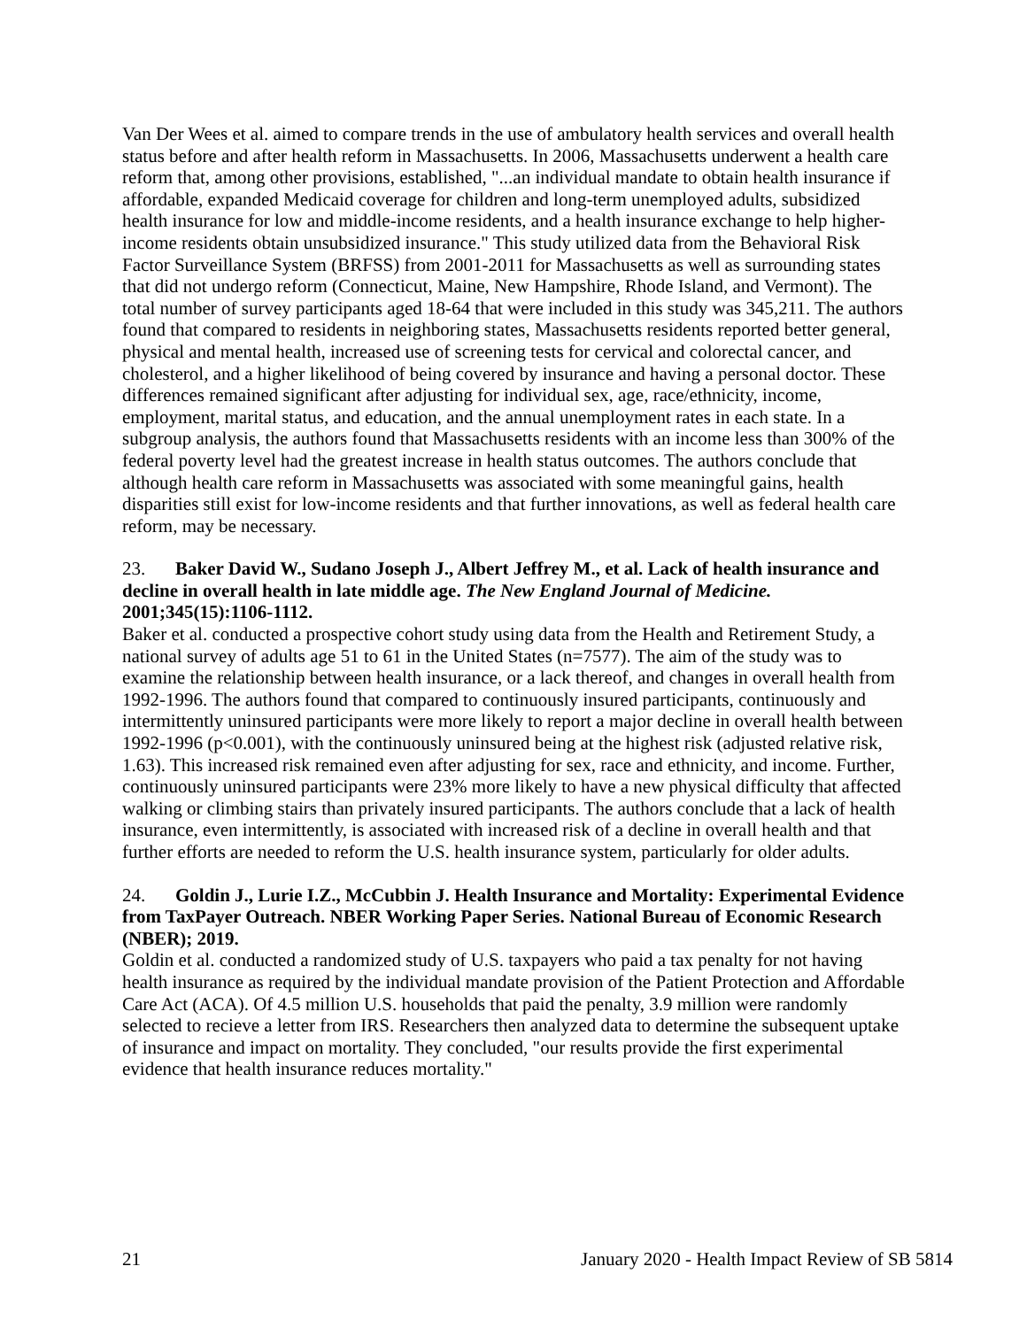Van Der Wees et al. aimed to compare trends in the use of ambulatory health services and overall health status before and after health reform in Massachusetts. In 2006, Massachusetts underwent a health care reform that, among other provisions, established, "...an individual mandate to obtain health insurance if affordable, expanded Medicaid coverage for children and long-term unemployed adults, subsidized health insurance for low and middle-income residents, and a health insurance exchange to help higher-income residents obtain unsubsidized insurance." This study utilized data from the Behavioral Risk Factor Surveillance System (BRFSS) from 2001-2011 for Massachusetts as well as surrounding states that did not undergo reform (Connecticut, Maine, New Hampshire, Rhode Island, and Vermont). The total number of survey participants aged 18-64 that were included in this study was 345,211. The authors found that compared to residents in neighboring states, Massachusetts residents reported better general, physical and mental health, increased use of screening tests for cervical and colorectal cancer, and cholesterol, and a higher likelihood of being covered by insurance and having a personal doctor. These differences remained significant after adjusting for individual sex, age, race/ethnicity, income, employment, marital status, and education, and the annual unemployment rates in each state. In a subgroup analysis, the authors found that Massachusetts residents with an income less than 300% of the federal poverty level had the greatest increase in health status outcomes. The authors conclude that although health care reform in Massachusetts was associated with some meaningful gains, health disparities still exist for low-income residents and that further innovations, as well as federal health care reform, may be necessary.
23. Baker David W., Sudano Joseph J., Albert Jeffrey M., et al. Lack of health insurance and decline in overall health in late middle age. The New England Journal of Medicine. 2001;345(15):1106-1112.
Baker et al. conducted a prospective cohort study using data from the Health and Retirement Study, a national survey of adults age 51 to 61 in the United States (n=7577). The aim of the study was to examine the relationship between health insurance, or a lack thereof, and changes in overall health from 1992-1996. The authors found that compared to continuously insured participants, continuously and intermittently uninsured participants were more likely to report a major decline in overall health between 1992-1996 (p<0.001), with the continuously uninsured being at the highest risk (adjusted relative risk, 1.63). This increased risk remained even after adjusting for sex, race and ethnicity, and income. Further, continuously uninsured participants were 23% more likely to have a new physical difficulty that affected walking or climbing stairs than privately insured participants. The authors conclude that a lack of health insurance, even intermittently, is associated with increased risk of a decline in overall health and that further efforts are needed to reform the U.S. health insurance system, particularly for older adults.
24. Goldin J., Lurie I.Z., McCubbin J. Health Insurance and Mortality: Experimental Evidence from TaxPayer Outreach. NBER Working Paper Series. National Bureau of Economic Research (NBER); 2019.
Goldin et al. conducted a randomized study of U.S. taxpayers who paid a tax penalty for not having health insurance as required by the individual mandate provision of the Patient Protection and Affordable Care Act (ACA). Of 4.5 million U.S. households that paid the penalty, 3.9 million were randomly selected to recieve a letter from IRS. Researchers then analyzed data to determine the subsequent uptake of insurance and impact on mortality. They concluded, "our results provide the first experimental evidence that health insurance reduces mortality."
21 January 2020 - Health Impact Review of SB 5814